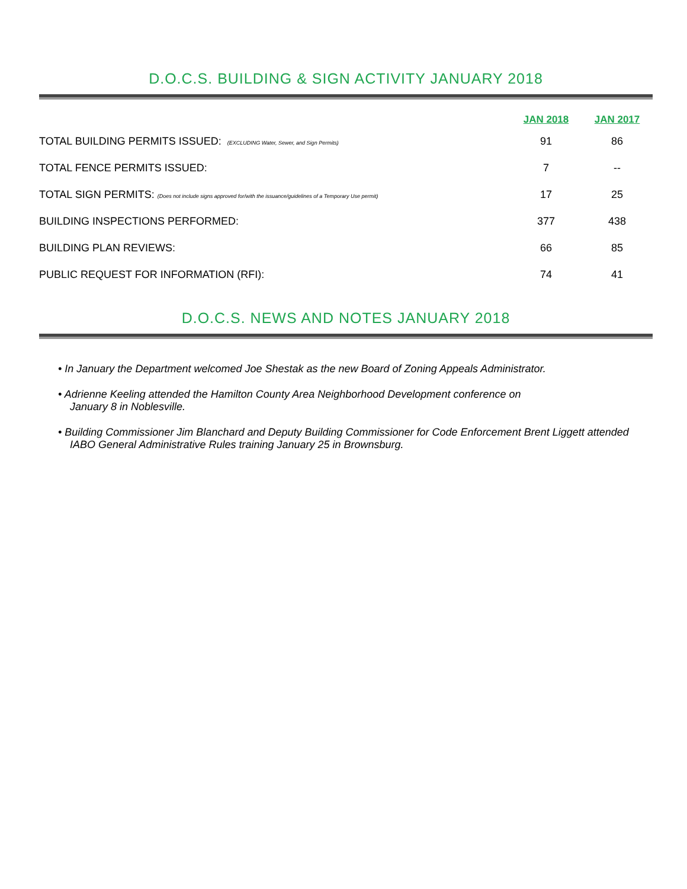D.O.C.S. BUILDING & SIGN ACTIVITY JANUARY 2018
| | JAN 2018 | JAN 2017 |
| --- | --- | --- |
| TOTAL BUILDING PERMITS ISSUED: (EXCLUDING Water, Sewer, and Sign Permits) | 91 | 86 |
| TOTAL FENCE PERMITS ISSUED: | 7 | -- |
| TOTAL SIGN PERMITS: (Does not include signs approved for/with the issuance/guidelines of a Temporary Use permit) | 17 | 25 |
| BUILDING INSPECTIONS PERFORMED: | 377 | 438 |
| BUILDING PLAN REVIEWS: | 66 | 85 |
| PUBLIC REQUEST FOR INFORMATION (RFI): | 74 | 41 |
D.O.C.S. NEWS AND NOTES JANUARY 2018
• In January the Department welcomed Joe Shestak as the new Board of Zoning Appeals Administrator.
• Adrienne Keeling attended the Hamilton County Area Neighborhood Development conference on
January 8 in Noblesville.
• Building Commissioner Jim Blanchard and Deputy Building Commissioner for Code Enforcement Brent Liggett attended IABO General Administrative Rules training January 25 in Brownsburg.